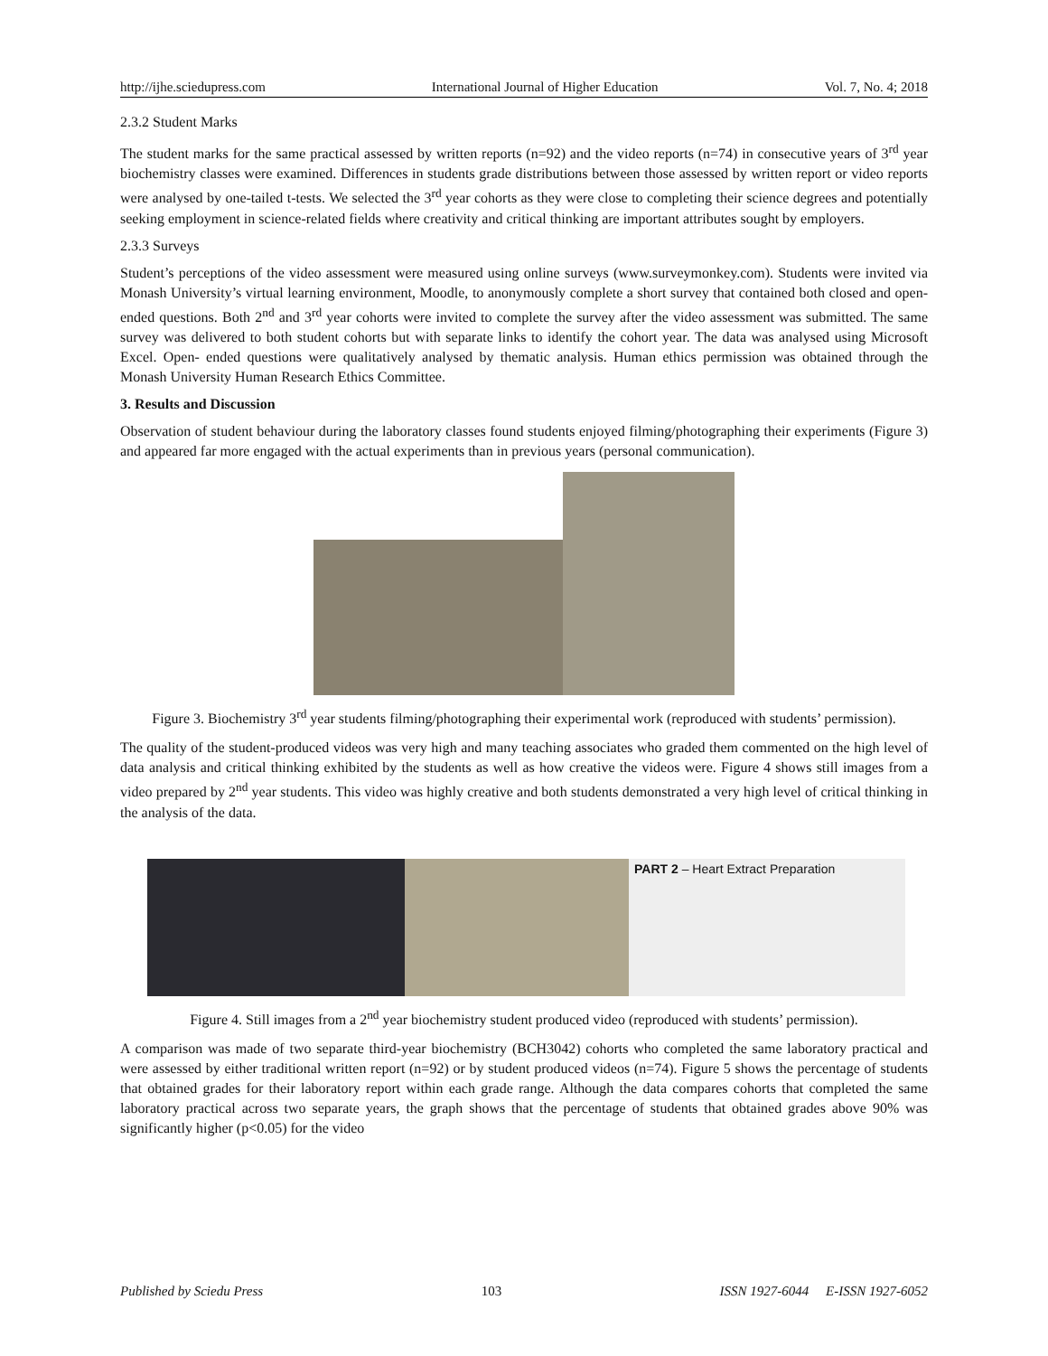http://ijhe.sciedupress.com International Journal of Higher Education Vol. 7, No. 4; 2018
2.3.2 Student Marks
The student marks for the same practical assessed by written reports (n=92) and the video reports (n=74) in consecutive years of 3<sup>rd</sup> year biochemistry classes were examined. Differences in students grade distributions between those assessed by written report or video reports were analysed by one-tailed t-tests. We selected the 3<sup>rd</sup> year cohorts as they were close to completing their science degrees and potentially seeking employment in science-related fields where creativity and critical thinking are important attributes sought by employers.
2.3.3 Surveys
Student’s perceptions of the video assessment were measured using online surveys (www.surveymonkey.com). Students were invited via Monash University’s virtual learning environment, Moodle, to anonymously complete a short survey that contained both closed and open-ended questions. Both 2<sup>nd</sup> and 3<sup>rd</sup> year cohorts were invited to complete the survey after the video assessment was submitted. The same survey was delivered to both student cohorts but with separate links to identify the cohort year. The data was analysed using Microsoft Excel. Open- ended questions were qualitatively analysed by thematic analysis. Human ethics permission was obtained through the Monash University Human Research Ethics Committee.
3. Results and Discussion
Observation of student behaviour during the laboratory classes found students enjoyed filming/photographing their experiments (Figure 3) and appeared far more engaged with the actual experiments than in previous years (personal communication).
Figure 3. Biochemistry 3<sup>rd</sup> year students filming/photographing their experimental work (reproduced with students’ permission).
The quality of the student-produced videos was very high and many teaching associates who graded them commented on the high level of data analysis and critical thinking exhibited by the students as well as how creative the videos were. Figure 4 shows still images from a video prepared by 2<sup>nd</sup> year students. This video was highly creative and both students demonstrated a very high level of critical thinking in the analysis of the data.
PART 2 – Heart Extract Preparation
Figure 4. Still images from a 2<sup>nd</sup> year biochemistry student produced video (reproduced with students’ permission).
A comparison was made of two separate third-year biochemistry (BCH3042) cohorts who completed the same laboratory practical and were assessed by either traditional written report (n=92) or by student produced videos (n=74). Figure 5 shows the percentage of students that obtained grades for their laboratory report within each grade range. Although the data compares cohorts that completed the same laboratory practical across two separate years, the graph shows that the percentage of students that obtained grades above 90% was significantly higher (p<0.05) for the video
Published by Sciedu Press 103 ISSN 1927-6044 E-ISSN 1927-6052